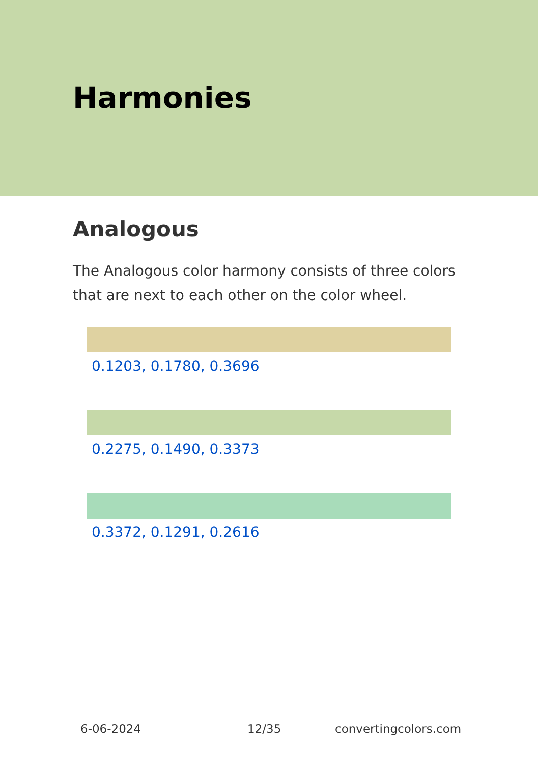Harmonies
Analogous
The Analogous color harmony consists of three colors that are next to each other on the color wheel.
0.1203, 0.1780, 0.3696
0.2275, 0.1490, 0.3373
0.3372, 0.1291, 0.2616
6-06-2024 12/35 convertingcolors.com